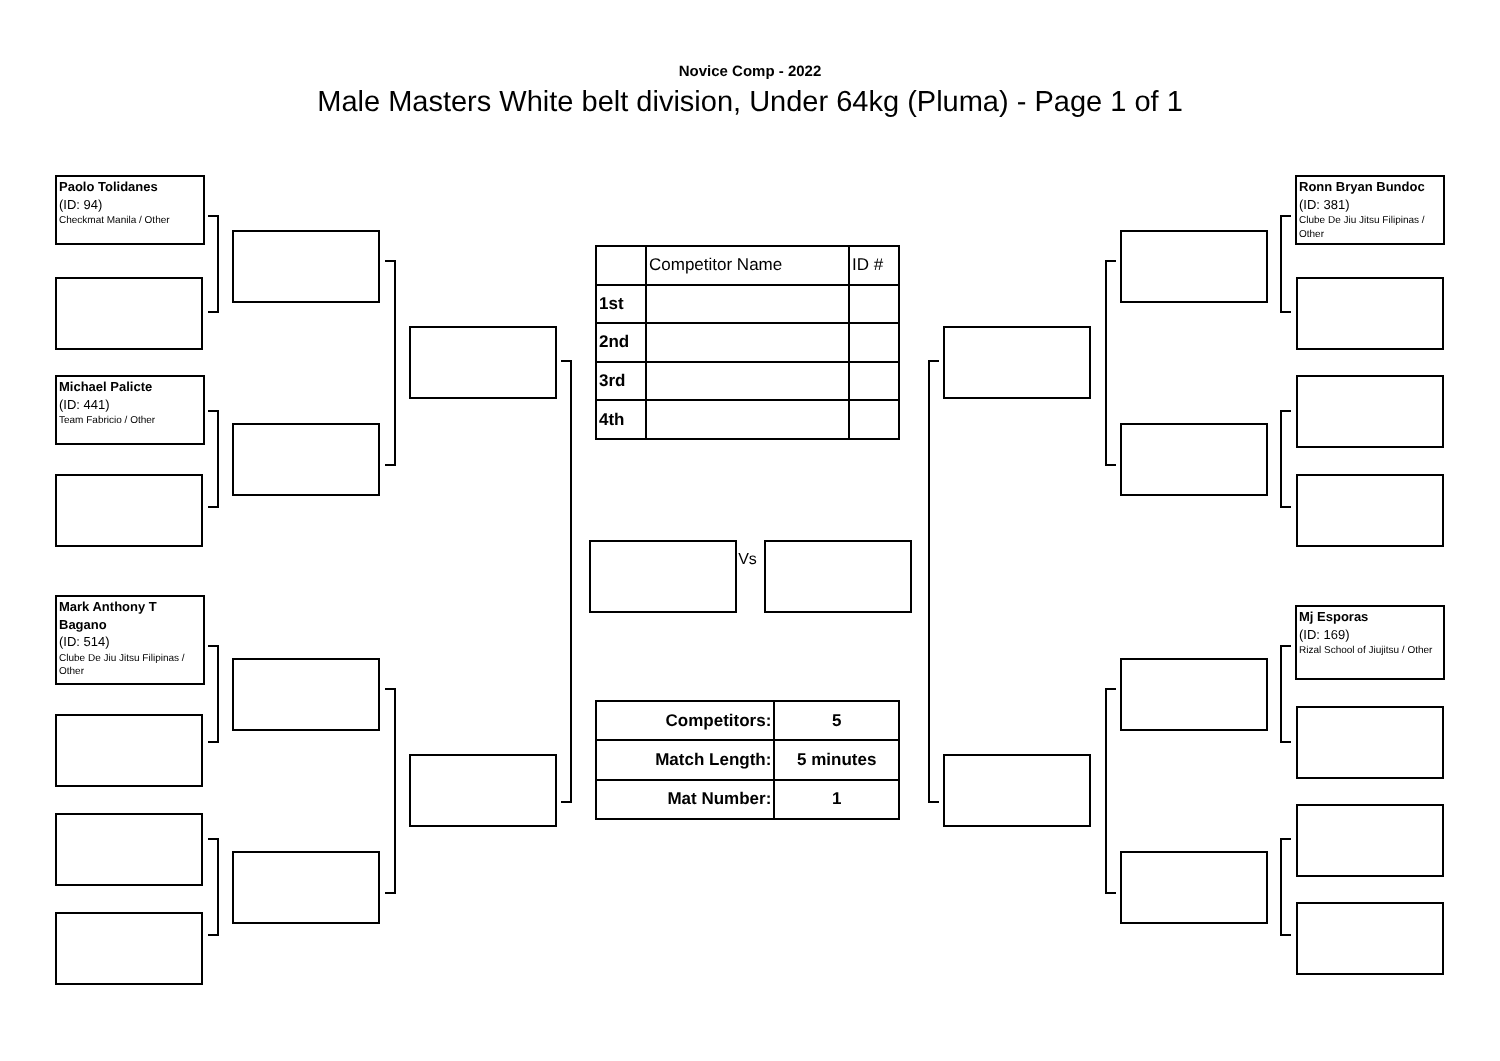Novice Comp - 2022
Male Masters White belt division, Under 64kg (Pluma) - Page 1 of 1
Paolo Tolidanes
(ID: 94)
Checkmat Manila / Other
Michael Palicte
(ID: 441)
Team Fabricio / Other
Mark Anthony T Bagano
(ID: 514)
Clube De Jiu Jitsu Filipinas / Other
| | Competitor Name | ID # |
| 1st | | |
| 2nd | | |
| 3rd | | |
| 4th | | |
Vs
| Competitors: | 5 |
| Match Length: | 5 minutes |
| Mat Number: | 1 |
Ronn Bryan Bundoc
(ID: 381)
Clube De Jiu Jitsu Filipinas / Other
Mj Esporas
(ID: 169)
Rizal School of Jiujitsu / Other